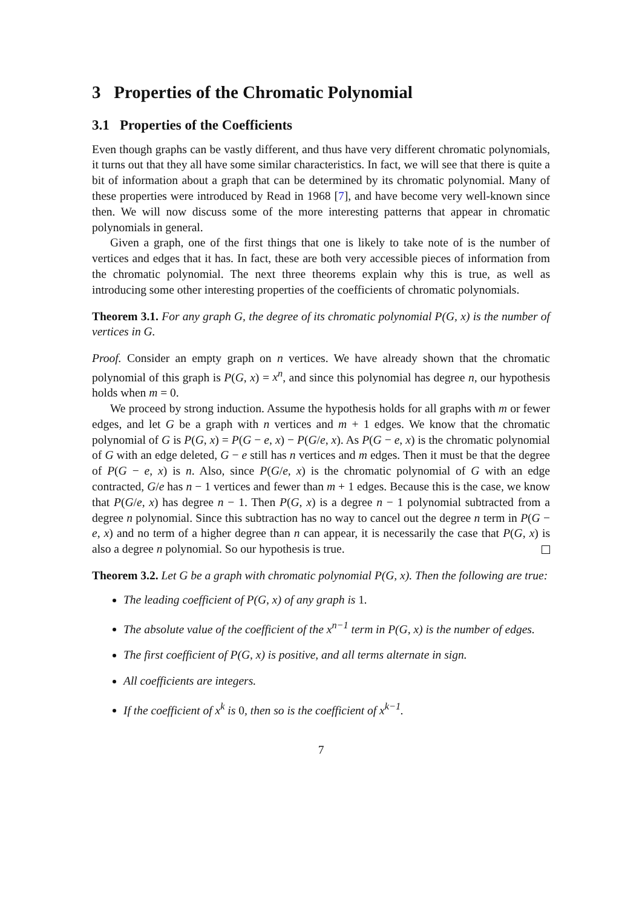3 Properties of the Chromatic Polynomial
3.1 Properties of the Coefficients
Even though graphs can be vastly different, and thus have very different chromatic polynomials, it turns out that they all have some similar characteristics. In fact, we will see that there is quite a bit of information about a graph that can be determined by its chromatic polynomial. Many of these properties were introduced by Read in 1968 [7], and have become very well-known since then. We will now discuss some of the more interesting patterns that appear in chromatic polynomials in general.
Given a graph, one of the first things that one is likely to take note of is the number of vertices and edges that it has. In fact, these are both very accessible pieces of information from the chromatic polynomial. The next three theorems explain why this is true, as well as introducing some other interesting properties of the coefficients of chromatic polynomials.
Theorem 3.1. For any graph G, the degree of its chromatic polynomial P(G, x) is the number of vertices in G.
Proof. Consider an empty graph on n vertices. We have already shown that the chromatic polynomial of this graph is P(G, x) = x<sup>n</sup>, and since this polynomial has degree n, our hypothesis holds when m = 0.
We proceed by strong induction. Assume the hypothesis holds for all graphs with m or fewer edges, and let G be a graph with n vertices and m + 1 edges. We know that the chromatic polynomial of G is P(G, x) = P(G − e, x) − P(G/e, x). As P(G − e, x) is the chromatic polynomial of G with an edge deleted, G − e still has n vertices and m edges. Then it must be that the degree of P(G − e, x) is n. Also, since P(G/e, x) is the chromatic polynomial of G with an edge contracted, G/e has n − 1 vertices and fewer than m + 1 edges. Because this is the case, we know that P(G/e, x) has degree n − 1. Then P(G, x) is a degree n − 1 polynomial subtracted from a degree n polynomial. Since this subtraction has no way to cancel out the degree n term in P(G − e, x) and no term of a higher degree than n can appear, it is necessarily the case that P(G, x) is also a degree n polynomial. So our hypothesis is true.
Theorem 3.2. Let G be a graph with chromatic polynomial P(G, x). Then the following are true:
The leading coefficient of P(G, x) of any graph is 1.
The absolute value of the coefficient of the x<sup>n−1</sup> term in P(G, x) is the number of edges.
The first coefficient of P(G, x) is positive, and all terms alternate in sign.
All coefficients are integers.
If the coefficient of x<sup>k</sup> is 0, then so is the coefficient of x<sup>k−1</sup>.
7